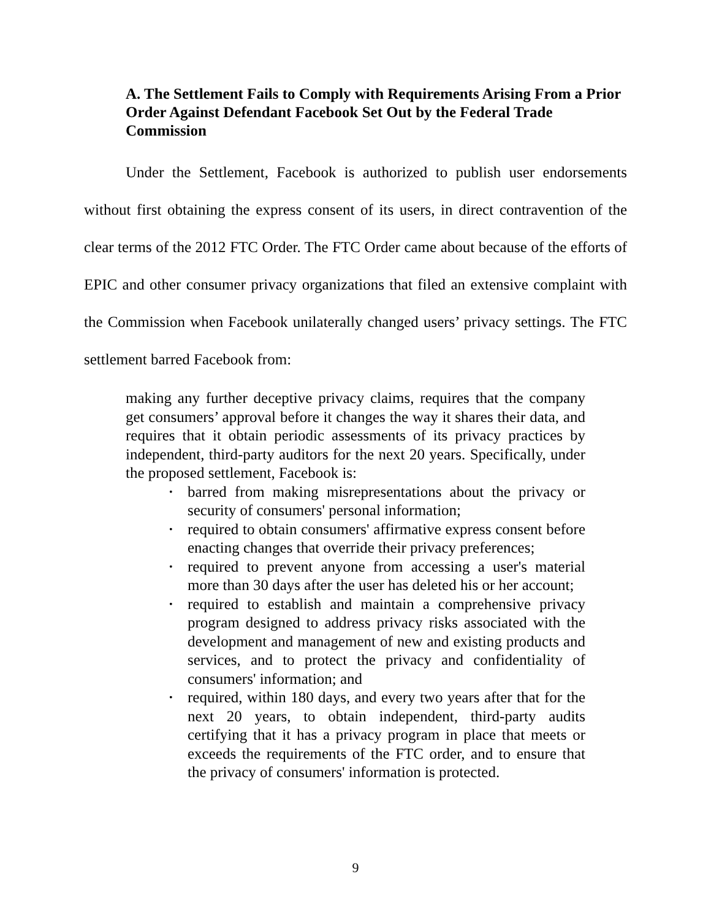A. The Settlement Fails to Comply with Requirements Arising From a Prior Order Against Defendant Facebook Set Out by the Federal Trade Commission
Under the Settlement, Facebook is authorized to publish user endorsements without first obtaining the express consent of its users, in direct contravention of the clear terms of the 2012 FTC Order. The FTC Order came about because of the efforts of EPIC and other consumer privacy organizations that filed an extensive complaint with the Commission when Facebook unilaterally changed users’ privacy settings. The FTC settlement barred Facebook from:
making any further deceptive privacy claims, requires that the company get consumers’ approval before it changes the way it shares their data, and requires that it obtain periodic assessments of its privacy practices by independent, third-party auditors for the next 20 years. Specifically, under the proposed settlement, Facebook is:
• barred from making misrepresentations about the privacy or security of consumers' personal information;
• required to obtain consumers' affirmative express consent before enacting changes that override their privacy preferences;
• required to prevent anyone from accessing a user's material more than 30 days after the user has deleted his or her account;
• required to establish and maintain a comprehensive privacy program designed to address privacy risks associated with the development and management of new and existing products and services, and to protect the privacy and confidentiality of consumers' information; and
• required, within 180 days, and every two years after that for the next 20 years, to obtain independent, third-party audits certifying that it has a privacy program in place that meets or exceeds the requirements of the FTC order, and to ensure that the privacy of consumers' information is protected.
9